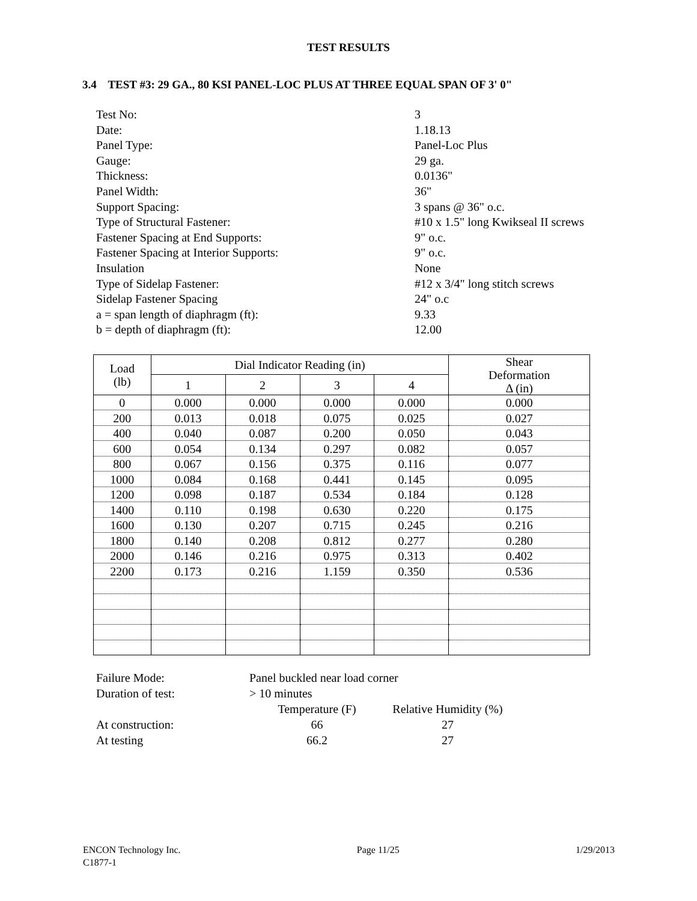TEST RESULTS
3.4 TEST #3: 29 GA., 80 KSI PANEL-LOC PLUS AT THREE EQUAL SPAN OF 3' 0"
Test No: 3
Date: 1.18.13
Panel Type: Panel-Loc Plus
Gauge: 29 ga.
Thickness: 0.0136"
Panel Width: 36"
Support Spacing: 3 spans @ 36" o.c.
Type of Structural Fastener: #10 x 1.5" long Kwikseal II screws
Fastener Spacing at End Supports: 9" o.c.
Fastener Spacing at Interior Supports: 9" o.c.
Insulation None
Type of Sidelap Fastener: #12 x 3/4" long stitch screws
Sidelap Fastener Spacing 24" o.c
a = span length of diaphragm (ft): 9.33
b = depth of diaphragm (ft): 12.00
| Load (lb) | Dial Indicator Reading (in) | | | | Shear Deformation Δ (in) |
| --- | --- | --- | --- | --- | --- |
| | 1 | 2 | 3 | 4 | |
| 0 | 0.000 | 0.000 | 0.000 | 0.000 | 0.000 |
| 200 | 0.013 | 0.018 | 0.075 | 0.025 | 0.027 |
| 400 | 0.040 | 0.087 | 0.200 | 0.050 | 0.043 |
| 600 | 0.054 | 0.134 | 0.297 | 0.082 | 0.057 |
| 800 | 0.067 | 0.156 | 0.375 | 0.116 | 0.077 |
| 1000 | 0.084 | 0.168 | 0.441 | 0.145 | 0.095 |
| 1200 | 0.098 | 0.187 | 0.534 | 0.184 | 0.128 |
| 1400 | 0.110 | 0.198 | 0.630 | 0.220 | 0.175 |
| 1600 | 0.130 | 0.207 | 0.715 | 0.245 | 0.216 |
| 1800 | 0.140 | 0.208 | 0.812 | 0.277 | 0.280 |
| 2000 | 0.146 | 0.216 | 0.975 | 0.313 | 0.402 |
| 2200 | 0.173 | 0.216 | 1.159 | 0.350 | 0.536 |
Failure Mode: Panel buckled near load corner
Duration of test: > 10 minutes
Temperature (F) Relative Humidity (%)
At construction: 66 27
At testing 66.2 27
ENCON Technology Inc. Page 11/25 1/29/2013
C1877-1